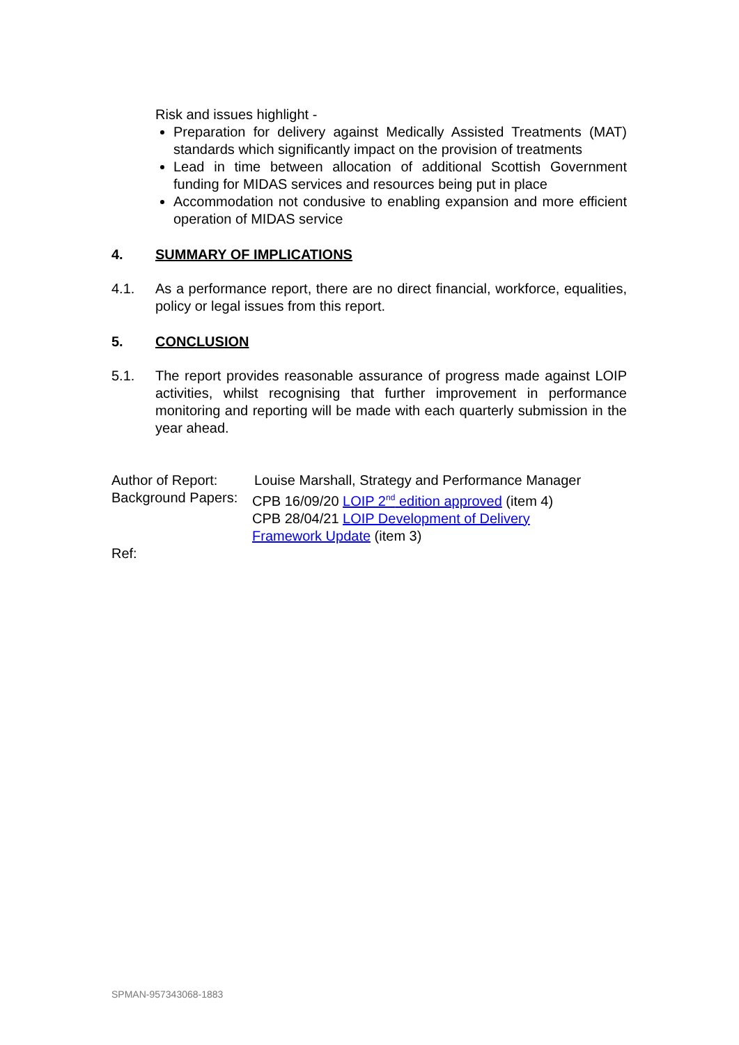Risk and issues highlight -
Preparation for delivery against Medically Assisted Treatments (MAT) standards which significantly impact on the provision of treatments
Lead in time between allocation of additional Scottish Government funding for MIDAS services and resources being put in place
Accommodation not condusive to enabling expansion and more efficient operation of MIDAS service
4. SUMMARY OF IMPLICATIONS
4.1. As a performance report, there are no direct financial, workforce, equalities, policy or legal issues from this report.
5. CONCLUSION
5.1. The report provides reasonable assurance of progress made against LOIP activities, whilst recognising that further improvement in performance monitoring and reporting will be made with each quarterly submission in the year ahead.
Author of Report: Louise Marshall, Strategy and Performance Manager
Background Papers:
CPB 16/09/20 LOIP 2<sup>nd</sup> edition approved (item 4)
CPB 28/04/21 LOIP Development of Delivery
Framework Update (item 3)
Ref:
SPMAN-957343068-1883